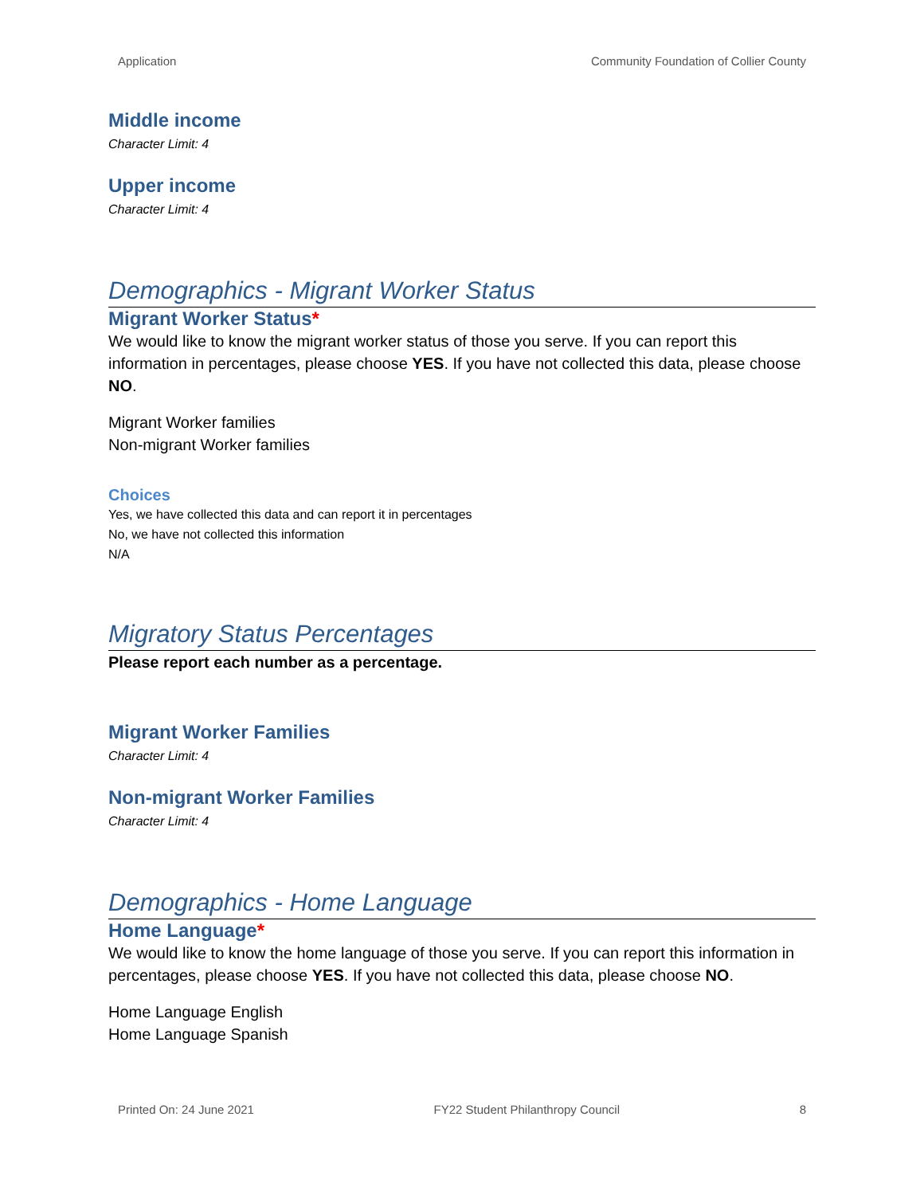Application Community Foundation of Collier County
Middle income
Character Limit: 4
Upper income
Character Limit: 4
Demographics - Migrant Worker Status
Migrant Worker Status*
We would like to know the migrant worker status of those you serve. If you can report this information in percentages, please choose YES. If you have not collected this data, please choose NO.
Migrant Worker families
Non-migrant Worker families
Choices
Yes, we have collected this data and can report it in percentages
No, we have not collected this information
N/A
Migratory Status Percentages
Please report each number as a percentage.
Migrant Worker Families
Character Limit: 4
Non-migrant Worker Families
Character Limit: 4
Demographics - Home Language
Home Language*
We would like to know the home language of those you serve. If you can report this information in percentages, please choose YES. If you have not collected this data, please choose NO.
Home Language English
Home Language Spanish
Printed On: 24 June 2021 FY22 Student Philanthropy Council 8